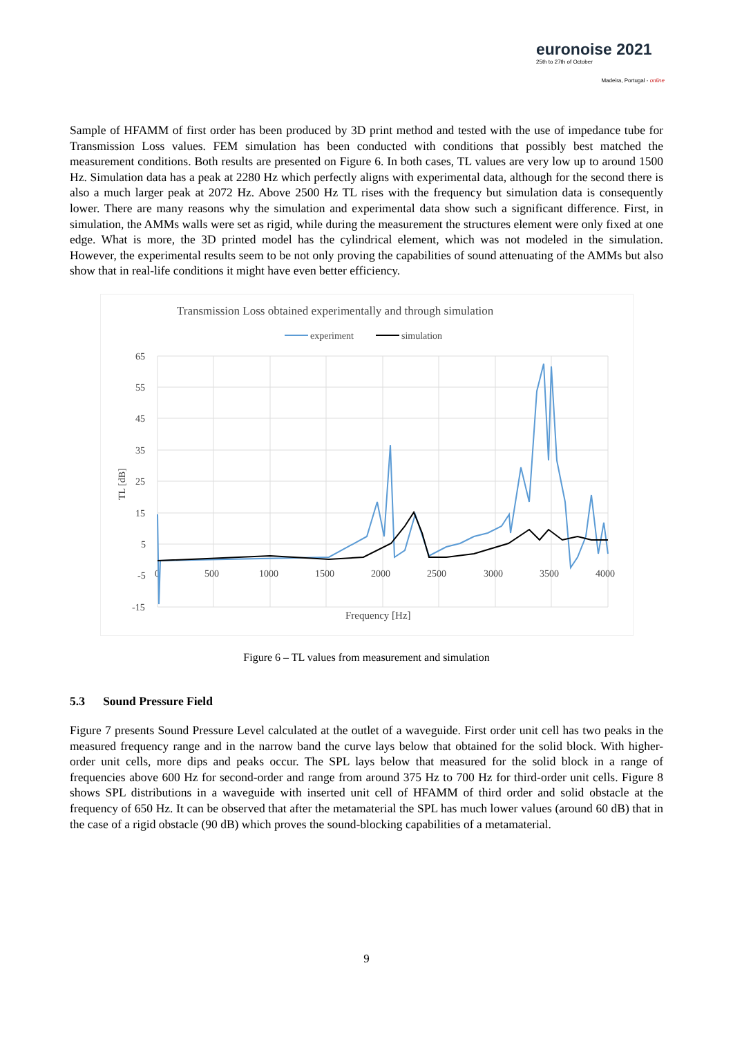euronoise 2021
25th to 27th of October
Madeira, Portugal - online
Sample of HFAMM of first order has been produced by 3D print method and tested with the use of impedance tube for Transmission Loss values. FEM simulation has been conducted with conditions that possibly best matched the measurement conditions. Both results are presented on Figure 6. In both cases, TL values are very low up to around 1500 Hz. Simulation data has a peak at 2280 Hz which perfectly aligns with experimental data, although for the second there is also a much larger peak at 2072 Hz. Above 2500 Hz TL rises with the frequency but simulation data is consequently lower. There are many reasons why the simulation and experimental data show such a significant difference. First, in simulation, the AMMs walls were set as rigid, while during the measurement the structures element were only fixed at one edge. What is more, the 3D printed model has the cylindrical element, which was not modeled in the simulation. However, the experimental results seem to be not only proving the capabilities of sound attenuating of the AMMs but also show that in real-life conditions it might have even better efficiency.
Transmission Loss obtained experimentally and through simulation
experiment
simulation
65
55
45
35
25
15
5
-5
-15
500
1000
1500
2000
2500
3000
3500
4000
0
TL [dB]
Frequency [Hz]
Figure 6 – TL values from measurement and simulation
5.3 Sound Pressure Field
Figure 7 presents Sound Pressure Level calculated at the outlet of a waveguide. First order unit cell has two peaks in the measured frequency range and in the narrow band the curve lays below that obtained for the solid block. With higher-order unit cells, more dips and peaks occur. The SPL lays below that measured for the solid block in a range of frequencies above 600 Hz for second-order and range from around 375 Hz to 700 Hz for third-order unit cells. Figure 8 shows SPL distributions in a waveguide with inserted unit cell of HFAMM of third order and solid obstacle at the frequency of 650 Hz. It can be observed that after the metamaterial the SPL has much lower values (around 60 dB) that in the case of a rigid obstacle (90 dB) which proves the sound-blocking capabilities of a metamaterial.
9